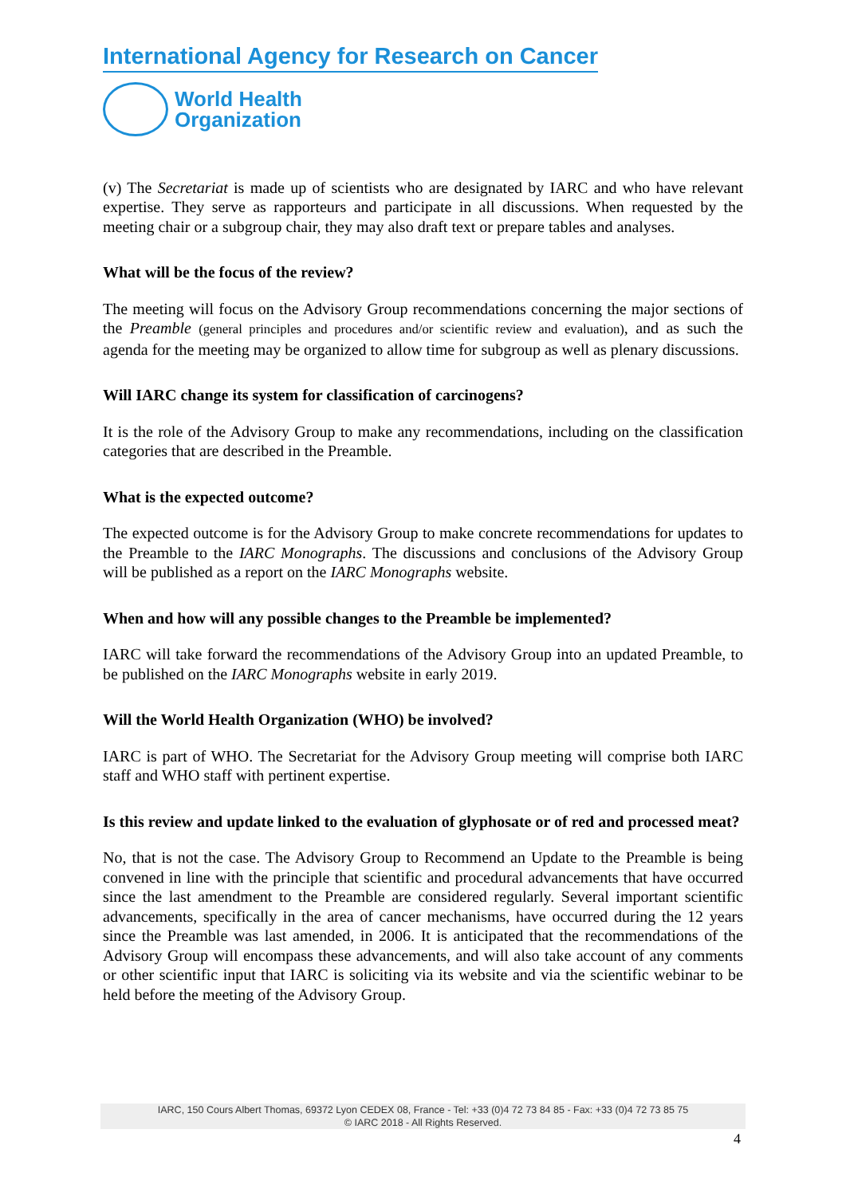International Agency for Research on Cancer
World Health
Organization
(v) The Secretariat is made up of scientists who are designated by IARC and who have relevant expertise. They serve as rapporteurs and participate in all discussions. When requested by the meeting chair or a subgroup chair, they may also draft text or prepare tables and analyses.
What will be the focus of the review?
The meeting will focus on the Advisory Group recommendations concerning the major sections of the Preamble (general principles and procedures and/or scientific review and evaluation), and as such the agenda for the meeting may be organized to allow time for subgroup as well as plenary discussions.
Will IARC change its system for classification of carcinogens?
It is the role of the Advisory Group to make any recommendations, including on the classification categories that are described in the Preamble.
What is the expected outcome?
The expected outcome is for the Advisory Group to make concrete recommendations for updates to the Preamble to the IARC Monographs. The discussions and conclusions of the Advisory Group will be published as a report on the IARC Monographs website.
When and how will any possible changes to the Preamble be implemented?
IARC will take forward the recommendations of the Advisory Group into an updated Preamble, to be published on the IARC Monographs website in early 2019.
Will the World Health Organization (WHO) be involved?
IARC is part of WHO. The Secretariat for the Advisory Group meeting will comprise both IARC staff and WHO staff with pertinent expertise.
Is this review and update linked to the evaluation of glyphosate or of red and processed meat?
No, that is not the case. The Advisory Group to Recommend an Update to the Preamble is being convened in line with the principle that scientific and procedural advancements that have occurred since the last amendment to the Preamble are considered regularly. Several important scientific advancements, specifically in the area of cancer mechanisms, have occurred during the 12 years since the Preamble was last amended, in 2006. It is anticipated that the recommendations of the Advisory Group will encompass these advancements, and will also take account of any comments or other scientific input that IARC is soliciting via its website and via the scientific webinar to be held before the meeting of the Advisory Group.
IARC, 150 Cours Albert Thomas, 69372 Lyon CEDEX 08, France - Tel: +33 (0)4 72 73 84 85 - Fax: +33 (0)4 72 73 85 75
© IARC 2018 - All Rights Reserved.
4